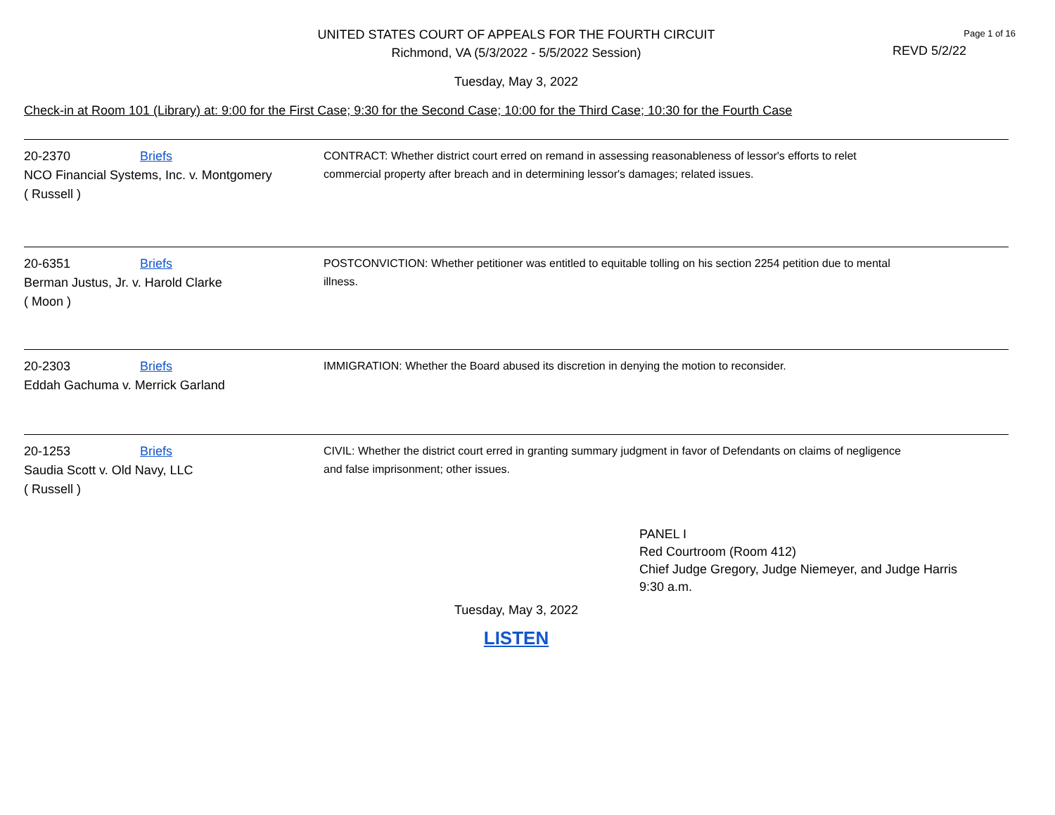UNITED STATES COURT OF APPEALS FOR THE FOURTH CIRCUIT
Richmond, VA (5/3/2022 - 5/5/2022 Session)
Page 1 of 16
REVD 5/2/22
Tuesday, May 3, 2022
Check-in at Room 101 (Library) at: 9:00 for the First Case; 9:30 for the Second Case; 10:00 for the Third Case; 10:30 for the Fourth Case
20-2370 Briefs
NCO Financial Systems, Inc. v. Montgomery
( Russell )
CONTRACT: Whether district court erred on remand in assessing reasonableness of lessor's efforts to relet commercial property after breach and in determining lessor's damages; related issues.
20-6351 Briefs
Berman Justus, Jr. v. Harold Clarke
( Moon )
POSTCONVICTION: Whether petitioner was entitled to equitable tolling on his section 2254 petition due to mental illness.
20-2303 Briefs
Eddah Gachuma v. Merrick Garland
IMMIGRATION: Whether the Board abused its discretion in denying the motion to reconsider.
20-1253 Briefs
Saudia Scott v. Old Navy, LLC
( Russell )
CIVIL: Whether the district court erred in granting summary judgment in favor of Defendants on claims of negligence and false imprisonment; other issues.
PANEL I
Red Courtroom (Room 412)
Chief Judge Gregory, Judge Niemeyer, and Judge Harris
9:30 a.m.
Tuesday, May 3, 2022
LISTEN